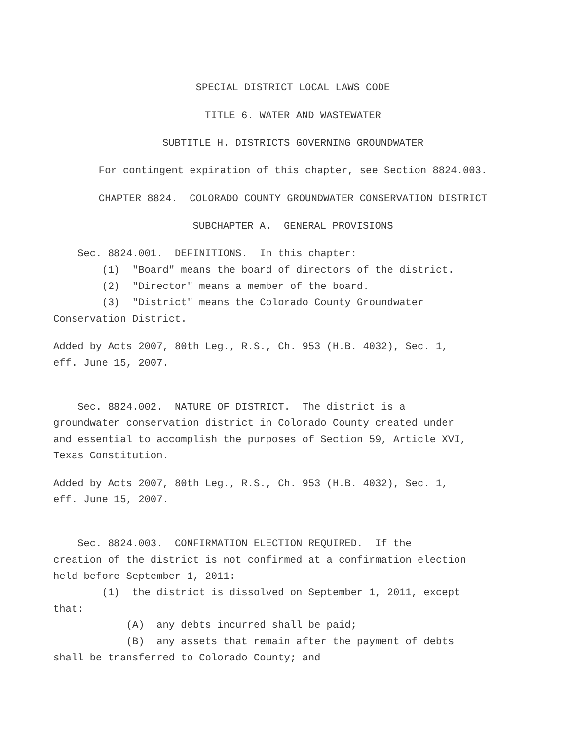SPECIAL DISTRICT LOCAL LAWS CODE
TITLE 6. WATER AND WASTEWATER
SUBTITLE H. DISTRICTS GOVERNING GROUNDWATER
For contingent expiration of this chapter, see Section 8824.003.
CHAPTER 8824. COLORADO COUNTY GROUNDWATER CONSERVATION DISTRICT
SUBCHAPTER A. GENERAL PROVISIONS
Sec. 8824.001. DEFINITIONS. In this chapter:
(1) "Board" means the board of directors of the district.
(2) "Director" means a member of the board.
(3) "District" means the Colorado County Groundwater Conservation District.
Added by Acts 2007, 80th Leg., R.S., Ch. 953 (H.B. 4032), Sec. 1, eff. June 15, 2007.
Sec. 8824.002. NATURE OF DISTRICT. The district is a groundwater conservation district in Colorado County created under and essential to accomplish the purposes of Section 59, Article XVI, Texas Constitution.
Added by Acts 2007, 80th Leg., R.S., Ch. 953 (H.B. 4032), Sec. 1, eff. June 15, 2007.
Sec. 8824.003. CONFIRMATION ELECTION REQUIRED. If the creation of the district is not confirmed at a confirmation election held before September 1, 2011:
(1) the district is dissolved on September 1, 2011, except that:
(A) any debts incurred shall be paid;
(B) any assets that remain after the payment of debts shall be transferred to Colorado County; and